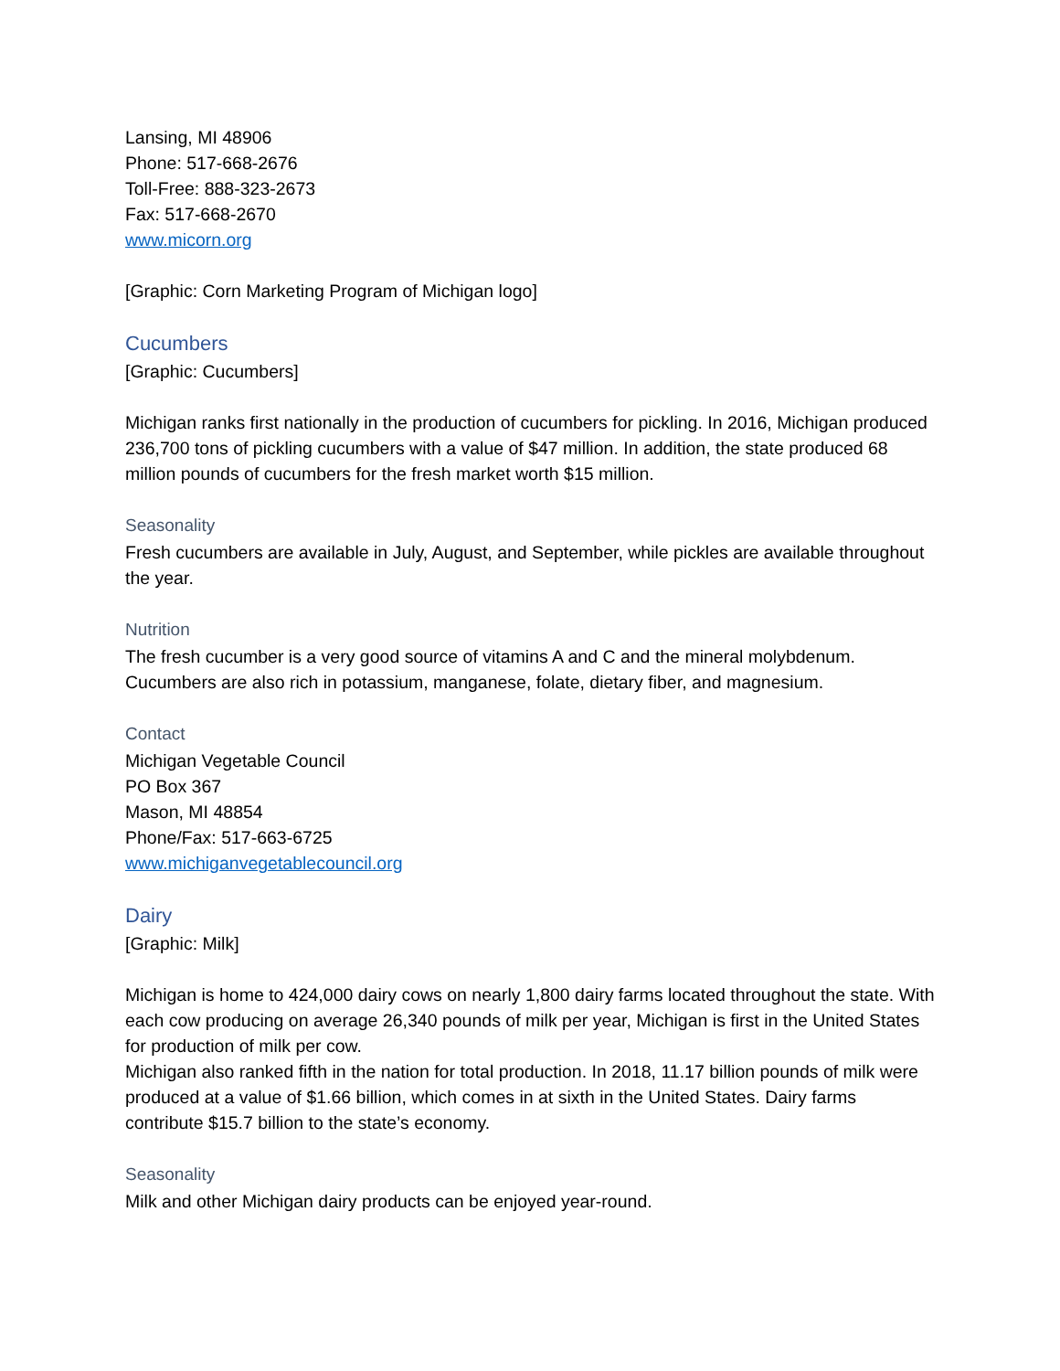Lansing, MI 48906
Phone: 517-668-2676
Toll-Free: 888-323-2673
Fax: 517-668-2670
www.micorn.org
[Graphic: Corn Marketing Program of Michigan logo]
Cucumbers
[Graphic: Cucumbers]
Michigan ranks first nationally in the production of cucumbers for pickling. In 2016, Michigan produced 236,700 tons of pickling cucumbers with a value of $47 million. In addition, the state produced 68 million pounds of cucumbers for the fresh market worth $15 million.
Seasonality
Fresh cucumbers are available in July, August, and September, while pickles are available throughout the year.
Nutrition
The fresh cucumber is a very good source of vitamins A and C and the mineral molybdenum. Cucumbers are also rich in potassium, manganese, folate, dietary fiber, and magnesium.
Contact
Michigan Vegetable Council
PO Box 367
Mason, MI 48854
Phone/Fax: 517-663-6725
www.michiganvegetablecouncil.org
Dairy
[Graphic: Milk]
Michigan is home to 424,000 dairy cows on nearly 1,800 dairy farms located throughout the state. With each cow producing on average 26,340 pounds of milk per year, Michigan is first in the United States for production of milk per cow.
Michigan also ranked fifth in the nation for total production. In 2018, 11.17 billion pounds of milk were produced at a value of $1.66 billion, which comes in at sixth in the United States. Dairy farms contribute $15.7 billion to the state’s economy.
Seasonality
Milk and other Michigan dairy products can be enjoyed year-round.